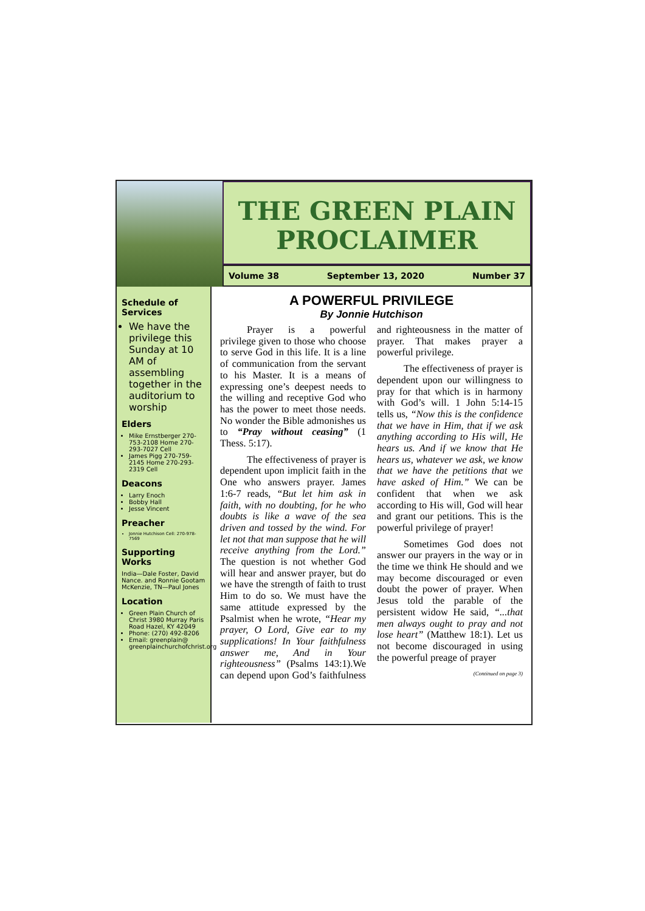THE GREEN PLAIN PROCLAIMER
Volume 38 September 13, 2020 Number 37
Schedule of Services
We have the privilege this Sunday at 10 AM of assembling together in the auditorium to worship
Elders
Mike Ernstberger 270-753-2108 Home 270-293-7027 Cell
James Pigg 270-759-2145 Home 270-293-2319 Cell
Deacons
Larry Enoch
Bobby Hall
Jesse Vincent
Preacher
Jonnie Hutchison Cell: 270-978-7569
Supporting Works
India—Dale Foster, David Nance. and Ronnie Gootam McKenzie, TN—Paul Jones
Location
Green Plain Church of Christ 3980 Murray Paris Road Hazel, KY 42049
Phone: (270) 492-8206
Email: greenplain@ greenplainchurchofchrist.org
A POWERFUL PRIVILEGE
By Jonnie Hutchison
Prayer is a powerful privilege given to those who choose to serve God in this life. It is a line of communication from the servant to his Master. It is a means of expressing one’s deepest needs to the willing and receptive God who has the power to meet those needs. No wonder the Bible admonishes us to “Pray without ceasing” (1 Thess. 5:17).
The effectiveness of prayer is dependent upon implicit faith in the One who answers prayer. James 1:6-7 reads, “But let him ask in faith, with no doubting, for he who doubts is like a wave of the sea driven and tossed by the wind. For let not that man suppose that he will receive anything from the Lord.” The question is not whether God will hear and answer prayer, but do we have the strength of faith to trust Him to do so. We must have the same attitude expressed by the Psalmist when he wrote, “Hear my prayer, O Lord, Give ear to my supplications! In Your faithfulness answer me, And in Your righteousness” (Psalms 143:1).We can depend upon God’s faithfulness and righteousness in the matter of prayer. That makes prayer a powerful privilege.
The effectiveness of prayer is dependent upon our willingness to pray for that which is in harmony with God’s will. 1 John 5:14-15 tells us, “Now this is the confidence that we have in Him, that if we ask anything according to His will, He hears us. And if we know that He hears us, whatever we ask, we know that we have the petitions that we have asked of Him.” We can be confident that when we ask according to His will, God will hear and grant our petitions. This is the powerful privilege of prayer!
Sometimes God does not answer our prayers in the way or in the time we think He should and we may become discouraged or even doubt the power of prayer. When Jesus told the parable of the persistent widow He said, “...that men always ought to pray and not lose heart” (Matthew 18:1). Let us not become discouraged in using the powerful preage of prayer
(Continued on page 3)